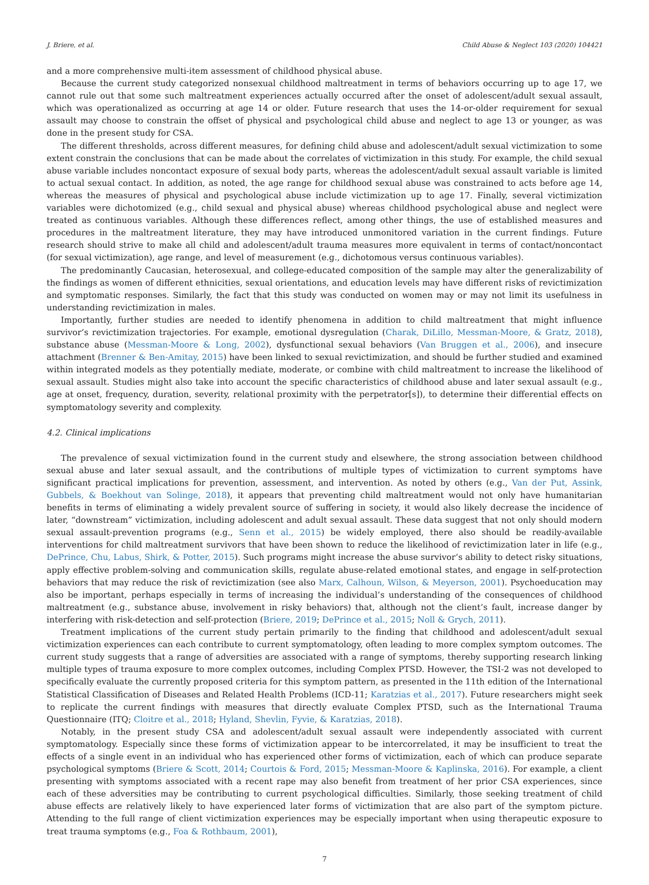J. Briere, et al. Child Abuse & Neglect 103 (2020) 104421
and a more comprehensive multi-item assessment of childhood physical abuse.
Because the current study categorized nonsexual childhood maltreatment in terms of behaviors occurring up to age 17, we cannot rule out that some such maltreatment experiences actually occurred after the onset of adolescent/adult sexual assault, which was operationalized as occurring at age 14 or older. Future research that uses the 14-or-older requirement for sexual assault may choose to constrain the offset of physical and psychological child abuse and neglect to age 13 or younger, as was done in the present study for CSA.
The different thresholds, across different measures, for defining child abuse and adolescent/adult sexual victimization to some extent constrain the conclusions that can be made about the correlates of victimization in this study. For example, the child sexual abuse variable includes noncontact exposure of sexual body parts, whereas the adolescent/adult sexual assault variable is limited to actual sexual contact. In addition, as noted, the age range for childhood sexual abuse was constrained to acts before age 14, whereas the measures of physical and psychological abuse include victimization up to age 17. Finally, several victimization variables were dichotomized (e.g., child sexual and physical abuse) whereas childhood psychological abuse and neglect were treated as continuous variables. Although these differences reflect, among other things, the use of established measures and procedures in the maltreatment literature, they may have introduced unmonitored variation in the current findings. Future research should strive to make all child and adolescent/adult trauma measures more equivalent in terms of contact/noncontact (for sexual victimization), age range, and level of measurement (e.g., dichotomous versus continuous variables).
The predominantly Caucasian, heterosexual, and college-educated composition of the sample may alter the generalizability of the findings as women of different ethnicities, sexual orientations, and education levels may have different risks of revictimization and symptomatic responses. Similarly, the fact that this study was conducted on women may or may not limit its usefulness in understanding revictimization in males.
Importantly, further studies are needed to identify phenomena in addition to child maltreatment that might influence survivor’s revictimization trajectories. For example, emotional dysregulation (Charak, DiLillo, Messman-Moore, & Gratz, 2018), substance abuse (Messman-Moore & Long, 2002), dysfunctional sexual behaviors (Van Bruggen et al., 2006), and insecure attachment (Brenner & Ben-Amitay, 2015) have been linked to sexual revictimization, and should be further studied and examined within integrated models as they potentially mediate, moderate, or combine with child maltreatment to increase the likelihood of sexual assault. Studies might also take into account the specific characteristics of childhood abuse and later sexual assault (e.g., age at onset, frequency, duration, severity, relational proximity with the perpetrator[s]), to determine their differential effects on symptomatology severity and complexity.
4.2. Clinical implications
The prevalence of sexual victimization found in the current study and elsewhere, the strong association between childhood sexual abuse and later sexual assault, and the contributions of multiple types of victimization to current symptoms have significant practical implications for prevention, assessment, and intervention. As noted by others (e.g., Van der Put, Assink, Gubbels, & Boekhout van Solinge, 2018), it appears that preventing child maltreatment would not only have humanitarian benefits in terms of eliminating a widely prevalent source of suffering in society, it would also likely decrease the incidence of later, “downstream” victimization, including adolescent and adult sexual assault. These data suggest that not only should modern sexual assault-prevention programs (e.g., Senn et al., 2015) be widely employed, there also should be readily-available interventions for child maltreatment survivors that have been shown to reduce the likelihood of revictimization later in life (e.g., DePrince, Chu, Labus, Shirk, & Potter, 2015). Such programs might increase the abuse survivor’s ability to detect risky situations, apply effective problem-solving and communication skills, regulate abuse-related emotional states, and engage in self-protection behaviors that may reduce the risk of revictimization (see also Marx, Calhoun, Wilson, & Meyerson, 2001). Psychoeducation may also be important, perhaps especially in terms of increasing the individual’s understanding of the consequences of childhood maltreatment (e.g., substance abuse, involvement in risky behaviors) that, although not the client’s fault, increase danger by interfering with risk-detection and self-protection (Briere, 2019; DePrince et al., 2015; Noll & Grych, 2011).
Treatment implications of the current study pertain primarily to the finding that childhood and adolescent/adult sexual victimization experiences can each contribute to current symptomatology, often leading to more complex symptom outcomes. The current study suggests that a range of adversities are associated with a range of symptoms, thereby supporting research linking multiple types of trauma exposure to more complex outcomes, including Complex PTSD. However, the TSI-2 was not developed to specifically evaluate the currently proposed criteria for this symptom pattern, as presented in the 11th edition of the International Statistical Classification of Diseases and Related Health Problems (ICD-11; Karatzias et al., 2017). Future researchers might seek to replicate the current findings with measures that directly evaluate Complex PTSD, such as the International Trauma Questionnaire (ITQ; Cloitre et al., 2018; Hyland, Shevlin, Fyvie, & Karatzias, 2018).
Notably, in the present study CSA and adolescent/adult sexual assault were independently associated with current symptomatology. Especially since these forms of victimization appear to be intercorrelated, it may be insufficient to treat the effects of a single event in an individual who has experienced other forms of victimization, each of which can produce separate psychological symptoms (Briere & Scott, 2014; Courtois & Ford, 2015; Messman-Moore & Kaplinska, 2016). For example, a client presenting with symptoms associated with a recent rape may also benefit from treatment of her prior CSA experiences, since each of these adversities may be contributing to current psychological difficulties. Similarly, those seeking treatment of child abuse effects are relatively likely to have experienced later forms of victimization that are also part of the symptom picture. Attending to the full range of client victimization experiences may be especially important when using therapeutic exposure to treat trauma symptoms (e.g., Foa & Rothbaum, 2001),
7